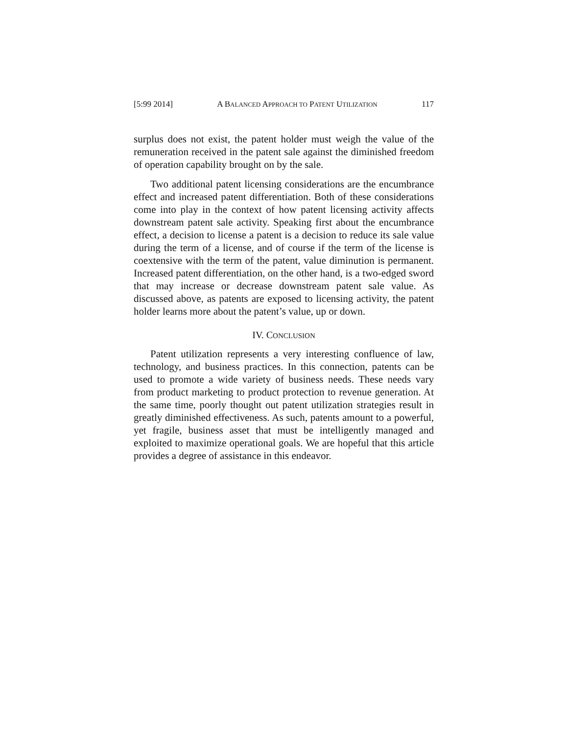[5:99 2014] A BALANCED APPROACH TO PATENT UTILIZATION 117
surplus does not exist, the patent holder must weigh the value of the remuneration received in the patent sale against the diminished freedom of operation capability brought on by the sale.
Two additional patent licensing considerations are the encumbrance effect and increased patent differentiation. Both of these considerations come into play in the context of how patent licensing activity affects downstream patent sale activity. Speaking first about the encumbrance effect, a decision to license a patent is a decision to reduce its sale value during the term of a license, and of course if the term of the license is coextensive with the term of the patent, value diminution is permanent. Increased patent differentiation, on the other hand, is a two-edged sword that may increase or decrease downstream patent sale value. As discussed above, as patents are exposed to licensing activity, the patent holder learns more about the patent’s value, up or down.
IV. CONCLUSION
Patent utilization represents a very interesting confluence of law, technology, and business practices. In this connection, patents can be used to promote a wide variety of business needs. These needs vary from product marketing to product protection to revenue generation. At the same time, poorly thought out patent utilization strategies result in greatly diminished effectiveness. As such, patents amount to a powerful, yet fragile, business asset that must be intelligently managed and exploited to maximize operational goals. We are hopeful that this article provides a degree of assistance in this endeavor.